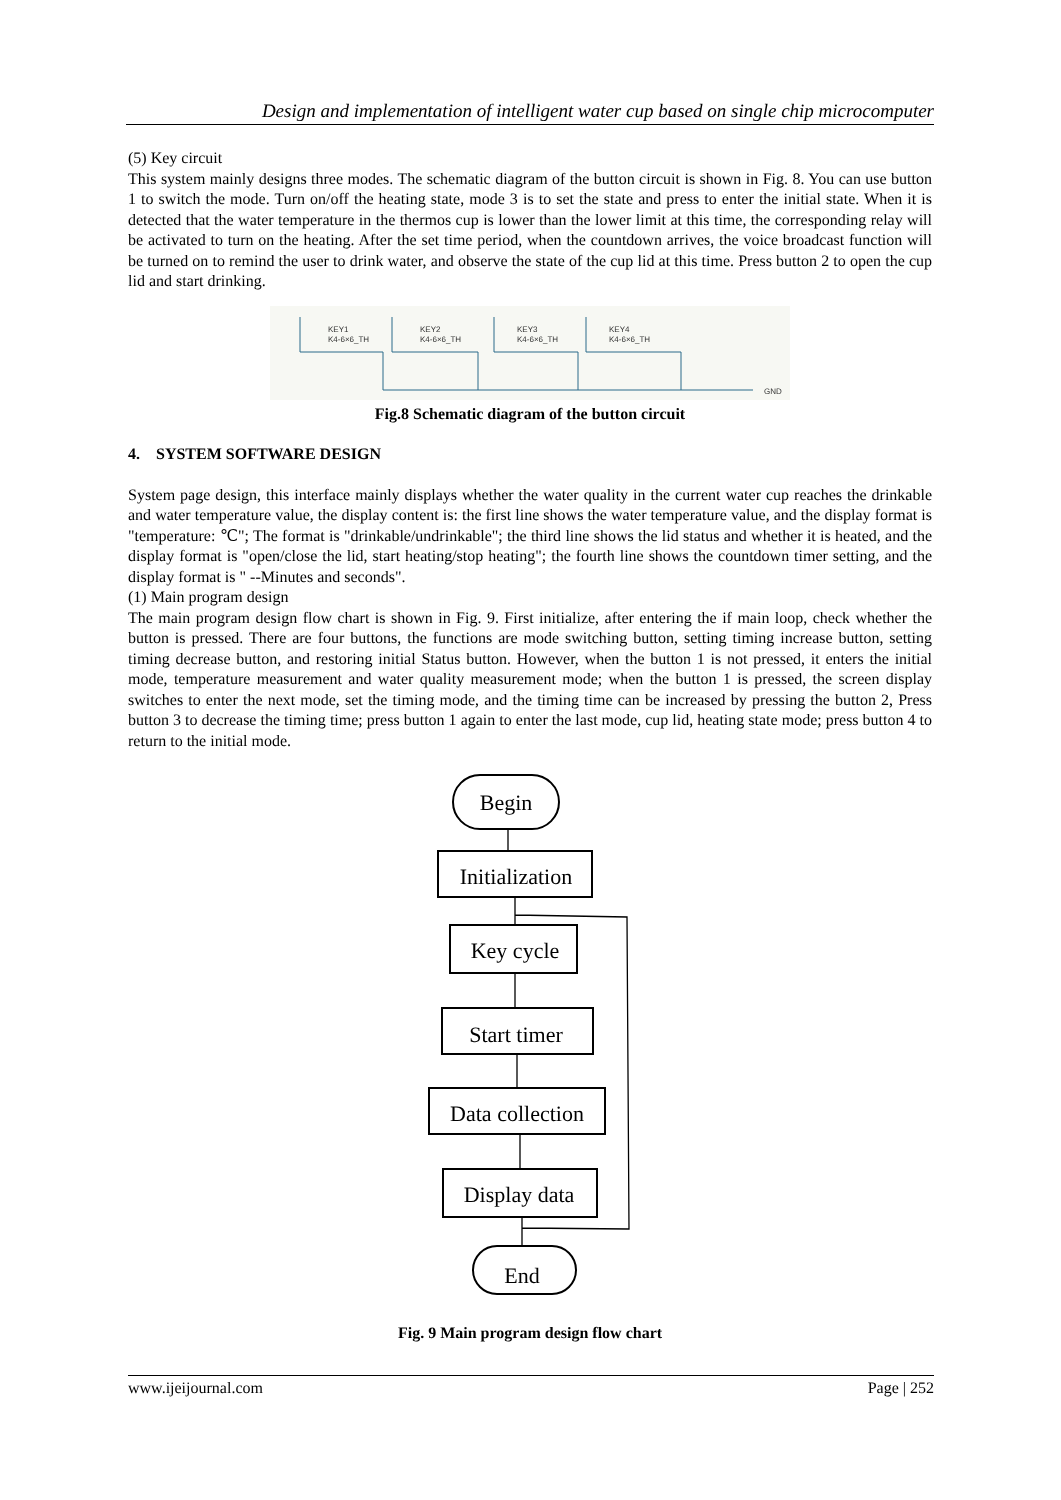Design and implementation of intelligent water cup based on single chip microcomputer
(5) Key circuit
This system mainly designs three modes. The schematic diagram of the button circuit is shown in Fig. 8. You can use button 1 to switch the mode. Turn on/off the heating state, mode 3 is to set the state and press to enter the initial state. When it is detected that the water temperature in the thermos cup is lower than the lower limit at this time, the corresponding relay will be activated to turn on the heating. After the set time period, when the countdown arrives, the voice broadcast function will be turned on to remind the user to drink water, and observe the state of the cup lid at this time. Press button 2 to open the cup lid and start drinking.
KEY1
K4-6×6_TH
KEY2
K4-6×6_TH
KEY3
K4-6×6_TH
KEY4
K4-6×6_TH
GND
Fig.8 Schematic diagram of the button circuit
4. SYSTEM SOFTWARE DESIGN
System page design, this interface mainly displays whether the water quality in the current water cup reaches the drinkable and water temperature value, the display content is: the first line shows the water temperature value, and the display format is "temperature: ℃"; The format is "drinkable/undrinkable"; the third line shows the lid status and whether it is heated, and the display format is "open/close the lid, start heating/stop heating"; the fourth line shows the countdown timer setting, and the display format is " --Minutes and seconds".
(1) Main program design
The main program design flow chart is shown in Fig. 9. First initialize, after entering the if main loop, check whether the button is pressed. There are four buttons, the functions are mode switching button, setting timing increase button, setting timing decrease button, and restoring initial Status button. However, when the button 1 is not pressed, it enters the initial mode, temperature measurement and water quality measurement mode; when the button 1 is pressed, the screen display switches to enter the next mode, set the timing mode, and the timing time can be increased by pressing the button 2, Press button 3 to decrease the timing time; press button 1 again to enter the last mode, cup lid, heating state mode; press button 4 to return to the initial mode.
Begin
Initialization
Key cycle
Start timer
Data collection
Display data
End
Fig. 9 Main program design flow chart
www.ijeijournal.com Page | 252